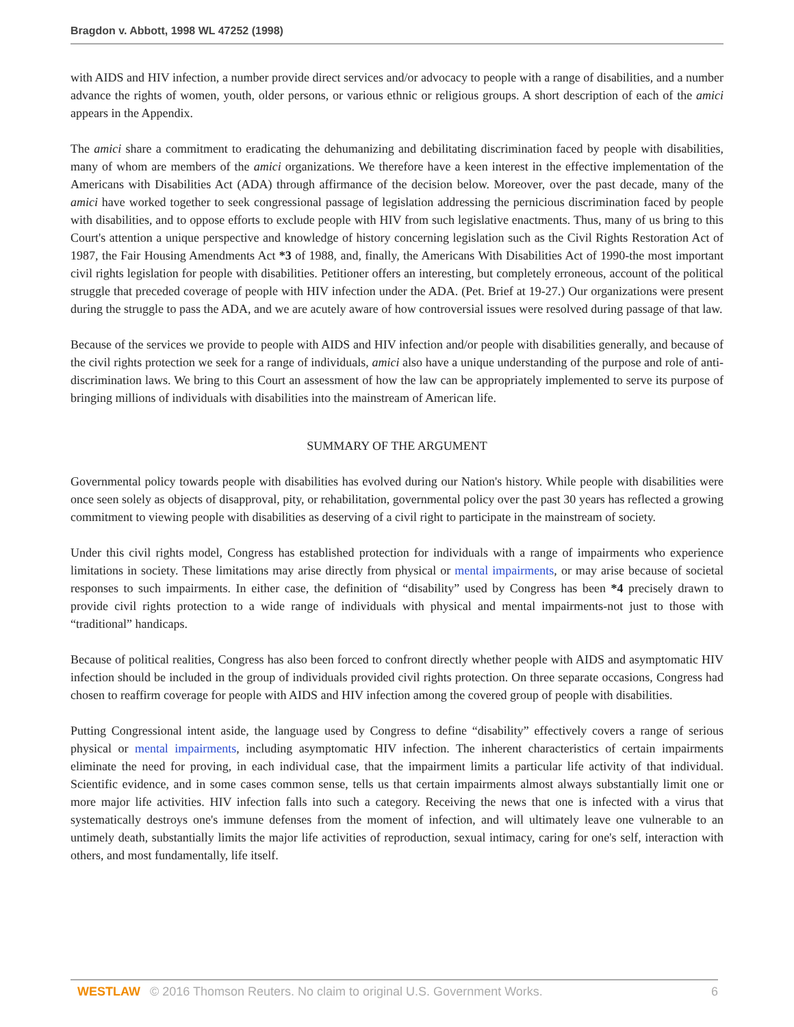Bragdon v. Abbott, 1998 WL 47252 (1998)
with AIDS and HIV infection, a number provide direct services and/or advocacy to people with a range of disabilities, and a number advance the rights of women, youth, older persons, or various ethnic or religious groups. A short description of each of the amici appears in the Appendix.
The amici share a commitment to eradicating the dehumanizing and debilitating discrimination faced by people with disabilities, many of whom are members of the amici organizations. We therefore have a keen interest in the effective implementation of the Americans with Disabilities Act (ADA) through affirmance of the decision below. Moreover, over the past decade, many of the amici have worked together to seek congressional passage of legislation addressing the pernicious discrimination faced by people with disabilities, and to oppose efforts to exclude people with HIV from such legislative enactments. Thus, many of us bring to this Court's attention a unique perspective and knowledge of history concerning legislation such as the Civil Rights Restoration Act of 1987, the Fair Housing Amendments Act *3 of 1988, and, finally, the Americans With Disabilities Act of 1990-the most important civil rights legislation for people with disabilities. Petitioner offers an interesting, but completely erroneous, account of the political struggle that preceded coverage of people with HIV infection under the ADA. (Pet. Brief at 19-27.) Our organizations were present during the struggle to pass the ADA, and we are acutely aware of how controversial issues were resolved during passage of that law.
Because of the services we provide to people with AIDS and HIV infection and/or people with disabilities generally, and because of the civil rights protection we seek for a range of individuals, amici also have a unique understanding of the purpose and role of anti-discrimination laws. We bring to this Court an assessment of how the law can be appropriately implemented to serve its purpose of bringing millions of individuals with disabilities into the mainstream of American life.
SUMMARY OF THE ARGUMENT
Governmental policy towards people with disabilities has evolved during our Nation's history. While people with disabilities were once seen solely as objects of disapproval, pity, or rehabilitation, governmental policy over the past 30 years has reflected a growing commitment to viewing people with disabilities as deserving of a civil right to participate in the mainstream of society.
Under this civil rights model, Congress has established protection for individuals with a range of impairments who experience limitations in society. These limitations may arise directly from physical or mental impairments, or may arise because of societal responses to such impairments. In either case, the definition of “disability” used by Congress has been *4 precisely drawn to provide civil rights protection to a wide range of individuals with physical and mental impairments-not just to those with “traditional” handicaps.
Because of political realities, Congress has also been forced to confront directly whether people with AIDS and asymptomatic HIV infection should be included in the group of individuals provided civil rights protection. On three separate occasions, Congress had chosen to reaffirm coverage for people with AIDS and HIV infection among the covered group of people with disabilities.
Putting Congressional intent aside, the language used by Congress to define “disability” effectively covers a range of serious physical or mental impairments, including asymptomatic HIV infection. The inherent characteristics of certain impairments eliminate the need for proving, in each individual case, that the impairment limits a particular life activity of that individual. Scientific evidence, and in some cases common sense, tells us that certain impairments almost always substantially limit one or more major life activities. HIV infection falls into such a category. Receiving the news that one is infected with a virus that systematically destroys one's immune defenses from the moment of infection, and will ultimately leave one vulnerable to an untimely death, substantially limits the major life activities of reproduction, sexual intimacy, caring for one's self, interaction with others, and most fundamentally, life itself.
WESTLAW © 2016 Thomson Reuters. No claim to original U.S. Government Works. 6